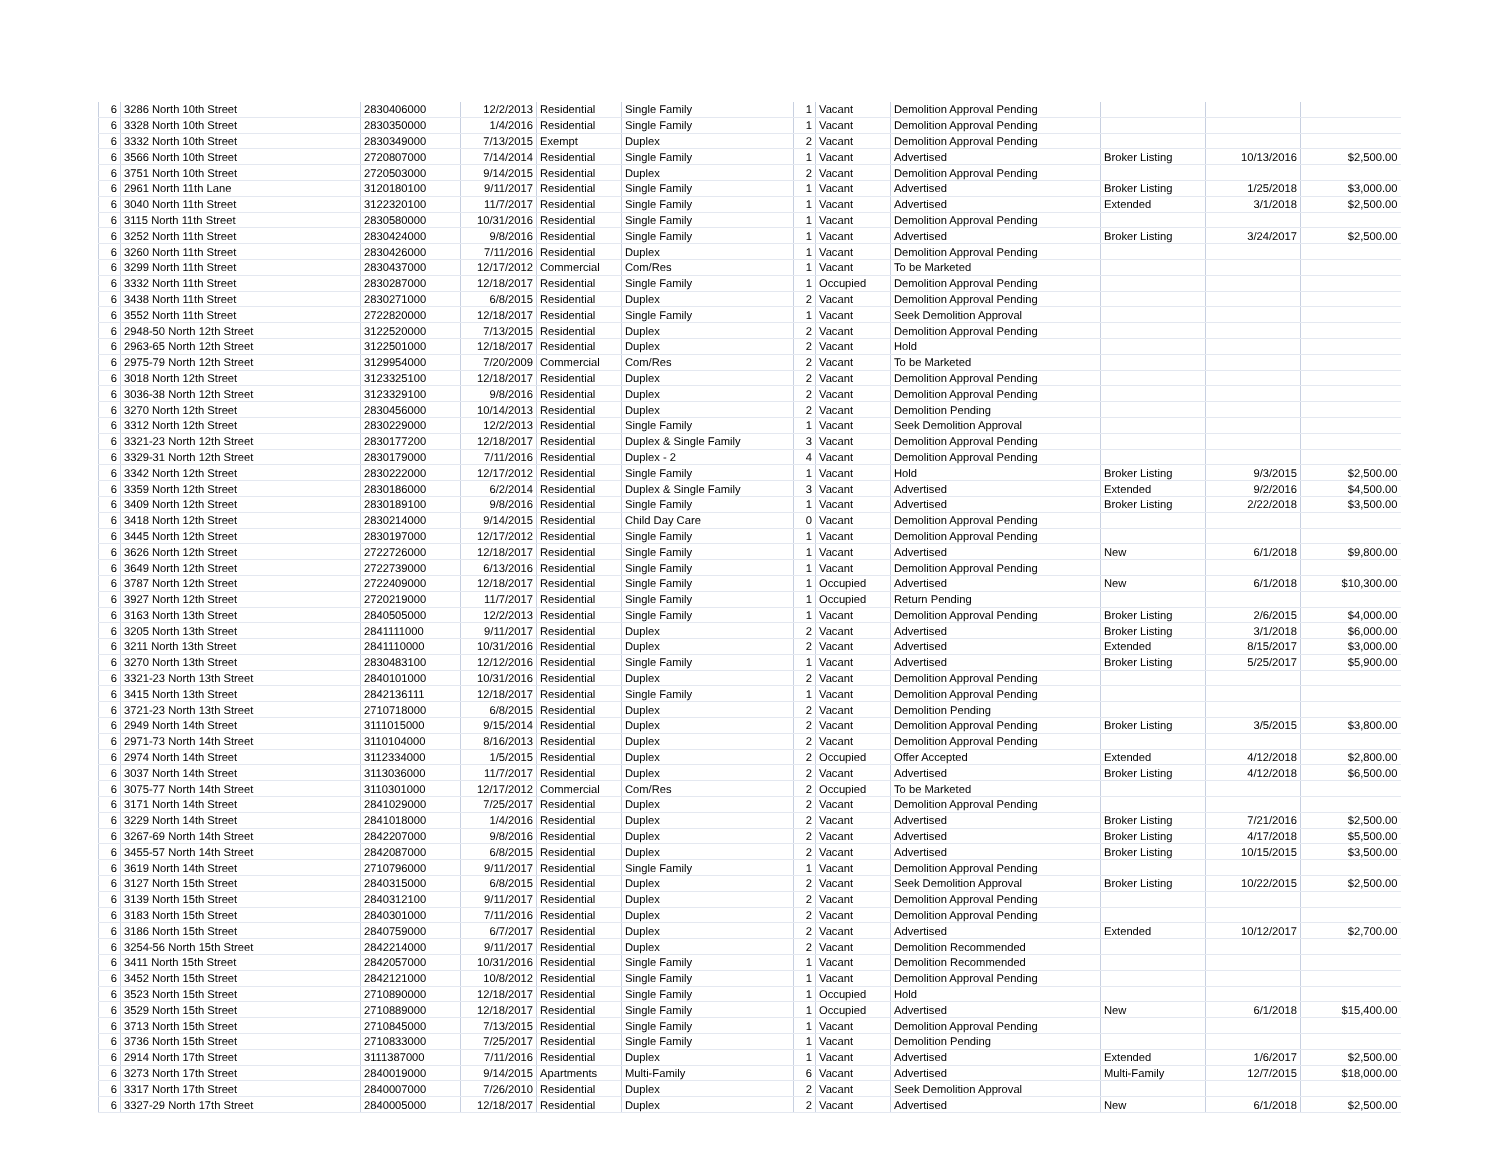| 6 | 3286 North 10th Street | 2830406000 | 12/2/2013 | Residential | Single Family | 1 | Vacant | Demolition Approval Pending | | | |
| 6 | 3328 North 10th Street | 2830350000 | 1/4/2016 | Residential | Single Family | 1 | Vacant | Demolition Approval Pending | | | |
| 6 | 3332 North 10th Street | 2830349000 | 7/13/2015 | Exempt | Duplex | 2 | Vacant | Demolition Approval Pending | | | |
| 6 | 3566 North 10th Street | 2720807000 | 7/14/2014 | Residential | Single Family | 1 | Vacant | Advertised | Broker Listing | 10/13/2016 | $2,500.00 |
| 6 | 3751 North 10th Street | 2720503000 | 9/14/2015 | Residential | Duplex | 2 | Vacant | Demolition Approval Pending | | | |
| 6 | 2961 North 11th Lane | 3120180100 | 9/11/2017 | Residential | Single Family | 1 | Vacant | Advertised | Broker Listing | 1/25/2018 | $3,000.00 |
| 6 | 3040 North 11th Street | 3122320100 | 11/7/2017 | Residential | Single Family | 1 | Vacant | Advertised | Extended | 3/1/2018 | $2,500.00 |
| 6 | 3115 North 11th Street | 2830580000 | 10/31/2016 | Residential | Single Family | 1 | Vacant | Demolition Approval Pending | | | |
| 6 | 3252 North 11th Street | 2830424000 | 9/8/2016 | Residential | Single Family | 1 | Vacant | Advertised | Broker Listing | 3/24/2017 | $2,500.00 |
| 6 | 3260 North 11th Street | 2830426000 | 7/11/2016 | Residential | Duplex | 1 | Vacant | Demolition Approval Pending | | | |
| 6 | 3299 North 11th Street | 2830437000 | 12/17/2012 | Commercial | Com/Res | 1 | Vacant | To be Marketed | | | |
| 6 | 3332 North 11th Street | 2830287000 | 12/18/2017 | Residential | Single Family | 1 | Occupied | Demolition Approval Pending | | | |
| 6 | 3438 North 11th Street | 2830271000 | 6/8/2015 | Residential | Duplex | 2 | Vacant | Demolition Approval Pending | | | |
| 6 | 3552 North 11th Street | 2722820000 | 12/18/2017 | Residential | Single Family | 1 | Vacant | Seek Demolition Approval | | | |
| 6 | 2948-50 North 12th Street | 3122520000 | 7/13/2015 | Residential | Duplex | 2 | Vacant | Demolition Approval Pending | | | |
| 6 | 2963-65 North 12th Street | 3122501000 | 12/18/2017 | Residential | Duplex | 2 | Vacant | Hold | | | |
| 6 | 2975-79 North 12th Street | 3129954000 | 7/20/2009 | Commercial | Com/Res | 2 | Vacant | To be Marketed | | | |
| 6 | 3018 North 12th Street | 3123325100 | 12/18/2017 | Residential | Duplex | 2 | Vacant | Demolition Approval Pending | | | |
| 6 | 3036-38 North 12th Street | 3123329100 | 9/8/2016 | Residential | Duplex | 2 | Vacant | Demolition Approval Pending | | | |
| 6 | 3270 North 12th Street | 2830456000 | 10/14/2013 | Residential | Duplex | 2 | Vacant | Demolition Pending | | | |
| 6 | 3312 North 12th Street | 2830229000 | 12/2/2013 | Residential | Single Family | 1 | Vacant | Seek Demolition Approval | | | |
| 6 | 3321-23 North 12th Street | 2830177200 | 12/18/2017 | Residential | Duplex & Single Family | 3 | Vacant | Demolition Approval Pending | | | |
| 6 | 3329-31 North 12th Street | 2830179000 | 7/11/2016 | Residential | Duplex - 2 | 4 | Vacant | Demolition Approval Pending | | | |
| 6 | 3342 North 12th Street | 2830222000 | 12/17/2012 | Residential | Single Family | 1 | Vacant | Hold | Broker Listing | 9/3/2015 | $2,500.00 |
| 6 | 3359 North 12th Street | 2830186000 | 6/2/2014 | Residential | Duplex & Single Family | 3 | Vacant | Advertised | Extended | 9/2/2016 | $4,500.00 |
| 6 | 3409 North 12th Street | 2830189100 | 9/8/2016 | Residential | Single Family | 1 | Vacant | Advertised | Broker Listing | 2/22/2018 | $3,500.00 |
| 6 | 3418 North 12th Street | 2830214000 | 9/14/2015 | Residential | Child Day Care | 0 | Vacant | Demolition Approval Pending | | | |
| 6 | 3445 North 12th Street | 2830197000 | 12/17/2012 | Residential | Single Family | 1 | Vacant | Demolition Approval Pending | | | |
| 6 | 3626 North 12th Street | 2722726000 | 12/18/2017 | Residential | Single Family | 1 | Vacant | Advertised | New | 6/1/2018 | $9,800.00 |
| 6 | 3649 North 12th Street | 2722739000 | 6/13/2016 | Residential | Single Family | 1 | Vacant | Demolition Approval Pending | | | |
| 6 | 3787 North 12th Street | 2722409000 | 12/18/2017 | Residential | Single Family | 1 | Occupied | Advertised | New | 6/1/2018 | $10,300.00 |
| 6 | 3927 North 12th Street | 2720219000 | 11/7/2017 | Residential | Single Family | 1 | Occupied | Return Pending | | | |
| 6 | 3163 North 13th Street | 2840505000 | 12/2/2013 | Residential | Single Family | 1 | Vacant | Demolition Approval Pending | Broker Listing | 2/6/2015 | $4,000.00 |
| 6 | 3205 North 13th Street | 2841111000 | 9/11/2017 | Residential | Duplex | 2 | Vacant | Advertised | Broker Listing | 3/1/2018 | $6,000.00 |
| 6 | 3211 North 13th Street | 2841110000 | 10/31/2016 | Residential | Duplex | 2 | Vacant | Advertised | Extended | 8/15/2017 | $3,000.00 |
| 6 | 3270 North 13th Street | 2830483100 | 12/12/2016 | Residential | Single Family | 1 | Vacant | Advertised | Broker Listing | 5/25/2017 | $5,900.00 |
| 6 | 3321-23 North 13th Street | 2840101000 | 10/31/2016 | Residential | Duplex | 2 | Vacant | Demolition Approval Pending | | | |
| 6 | 3415 North 13th Street | 2842136111 | 12/18/2017 | Residential | Single Family | 1 | Vacant | Demolition Approval Pending | | | |
| 6 | 3721-23 North 13th Street | 2710718000 | 6/8/2015 | Residential | Duplex | 2 | Vacant | Demolition Pending | | | |
| 6 | 2949 North 14th Street | 3111015000 | 9/15/2014 | Residential | Duplex | 2 | Vacant | Demolition Approval Pending | Broker Listing | 3/5/2015 | $3,800.00 |
| 6 | 2971-73 North 14th Street | 3110104000 | 8/16/2013 | Residential | Duplex | 2 | Vacant | Demolition Approval Pending | | | |
| 6 | 2974 North 14th Street | 3112334000 | 1/5/2015 | Residential | Duplex | 2 | Occupied | Offer Accepted | Extended | 4/12/2018 | $2,800.00 |
| 6 | 3037 North 14th Street | 3113036000 | 11/7/2017 | Residential | Duplex | 2 | Vacant | Advertised | Broker Listing | 4/12/2018 | $6,500.00 |
| 6 | 3075-77 North 14th Street | 3110301000 | 12/17/2012 | Commercial | Com/Res | 2 | Occupied | To be Marketed | | | |
| 6 | 3171 North 14th Street | 2841029000 | 7/25/2017 | Residential | Duplex | 2 | Vacant | Demolition Approval Pending | | | |
| 6 | 3229 North 14th Street | 2841018000 | 1/4/2016 | Residential | Duplex | 2 | Vacant | Advertised | Broker Listing | 7/21/2016 | $2,500.00 |
| 6 | 3267-69 North 14th Street | 2842207000 | 9/8/2016 | Residential | Duplex | 2 | Vacant | Advertised | Broker Listing | 4/17/2018 | $5,500.00 |
| 6 | 3455-57 North 14th Street | 2842087000 | 6/8/2015 | Residential | Duplex | 2 | Vacant | Advertised | Broker Listing | 10/15/2015 | $3,500.00 |
| 6 | 3619 North 14th Street | 2710796000 | 9/11/2017 | Residential | Single Family | 1 | Vacant | Demolition Approval Pending | | | |
| 6 | 3127 North 15th Street | 2840315000 | 6/8/2015 | Residential | Duplex | 2 | Vacant | Seek Demolition Approval | Broker Listing | 10/22/2015 | $2,500.00 |
| 6 | 3139 North 15th Street | 2840312100 | 9/11/2017 | Residential | Duplex | 2 | Vacant | Demolition Approval Pending | | | |
| 6 | 3183 North 15th Street | 2840301000 | 7/11/2016 | Residential | Duplex | 2 | Vacant | Demolition Approval Pending | | | |
| 6 | 3186 North 15th Street | 2840759000 | 6/7/2017 | Residential | Duplex | 2 | Vacant | Advertised | Extended | 10/12/2017 | $2,700.00 |
| 6 | 3254-56 North 15th Street | 2842214000 | 9/11/2017 | Residential | Duplex | 2 | Vacant | Demolition Recommended | | | |
| 6 | 3411 North 15th Street | 2842057000 | 10/31/2016 | Residential | Single Family | 1 | Vacant | Demolition Recommended | | | |
| 6 | 3452 North 15th Street | 2842121000 | 10/8/2012 | Residential | Single Family | 1 | Vacant | Demolition Approval Pending | | | |
| 6 | 3523 North 15th Street | 2710890000 | 12/18/2017 | Residential | Single Family | 1 | Occupied | Hold | | | |
| 6 | 3529 North 15th Street | 2710889000 | 12/18/2017 | Residential | Single Family | 1 | Occupied | Advertised | New | 6/1/2018 | $15,400.00 |
| 6 | 3713 North 15th Street | 2710845000 | 7/13/2015 | Residential | Single Family | 1 | Vacant | Demolition Approval Pending | | | |
| 6 | 3736 North 15th Street | 2710833000 | 7/25/2017 | Residential | Single Family | 1 | Vacant | Demolition Pending | | | |
| 6 | 2914 North 17th Street | 3111387000 | 7/11/2016 | Residential | Duplex | 1 | Vacant | Advertised | Extended | 1/6/2017 | $2,500.00 |
| 6 | 3273 North 17th Street | 2840019000 | 9/14/2015 | Apartments | Multi-Family | 6 | Vacant | Advertised | Multi-Family | 12/7/2015 | $18,000.00 |
| 6 | 3317 North 17th Street | 2840007000 | 7/26/2010 | Residential | Duplex | 2 | Vacant | Seek Demolition Approval | | | |
| 6 | 3327-29 North 17th Street | 2840005000 | 12/18/2017 | Residential | Duplex | 2 | Vacant | Advertised | New | 6/1/2018 | $2,500.00 |